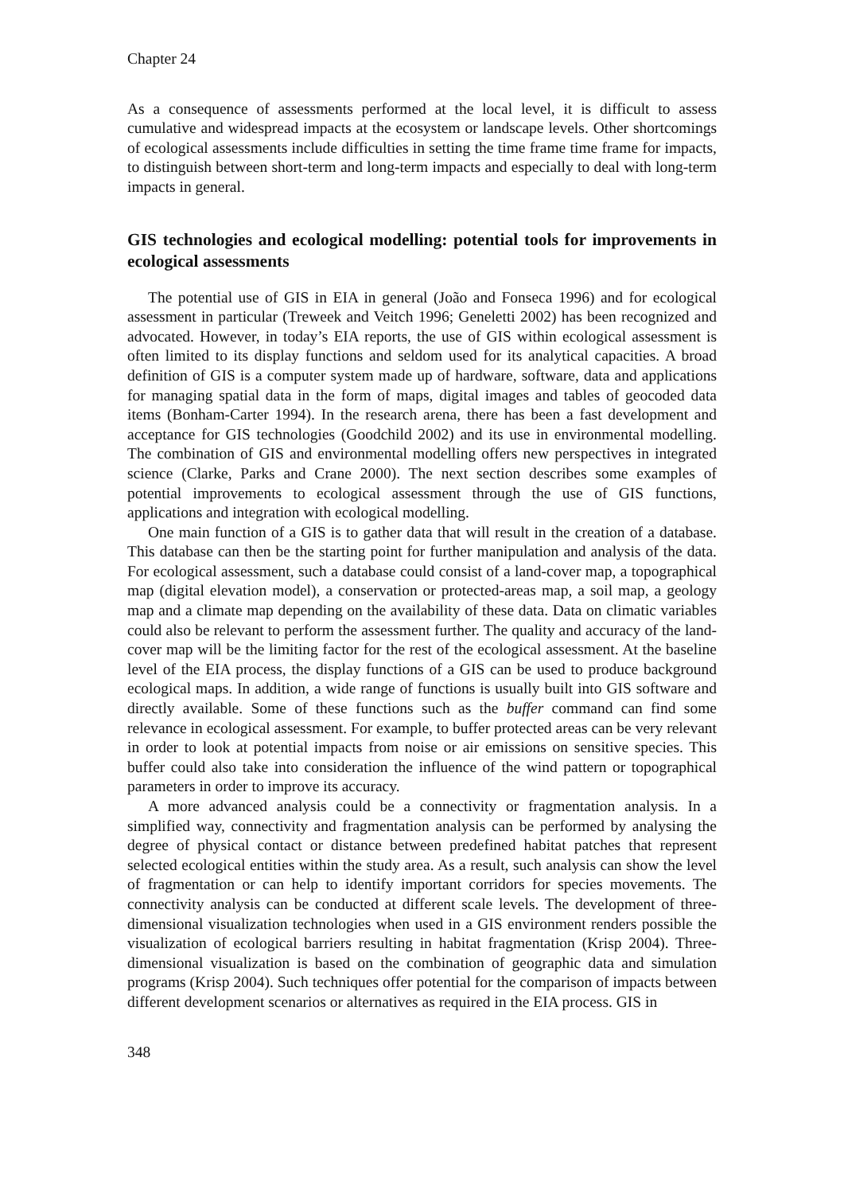Chapter 24
As a consequence of assessments performed at the local level, it is difficult to assess cumulative and widespread impacts at the ecosystem or landscape levels. Other shortcomings of ecological assessments include difficulties in setting the time frame time frame for impacts, to distinguish between short-term and long-term impacts and especially to deal with long-term impacts in general.
GIS technologies and ecological modelling: potential tools for improvements in ecological assessments
The potential use of GIS in EIA in general (João and Fonseca 1996) and for ecological assessment in particular (Treweek and Veitch 1996; Geneletti 2002) has been recognized and advocated. However, in today’s EIA reports, the use of GIS within ecological assessment is often limited to its display functions and seldom used for its analytical capacities. A broad definition of GIS is a computer system made up of hardware, software, data and applications for managing spatial data in the form of maps, digital images and tables of geocoded data items (Bonham-Carter 1994). In the research arena, there has been a fast development and acceptance for GIS technologies (Goodchild 2002) and its use in environmental modelling. The combination of GIS and environmental modelling offers new perspectives in integrated science (Clarke, Parks and Crane 2000). The next section describes some examples of potential improvements to ecological assessment through the use of GIS functions, applications and integration with ecological modelling.
One main function of a GIS is to gather data that will result in the creation of a database. This database can then be the starting point for further manipulation and analysis of the data. For ecological assessment, such a database could consist of a land-cover map, a topographical map (digital elevation model), a conservation or protected-areas map, a soil map, a geology map and a climate map depending on the availability of these data. Data on climatic variables could also be relevant to perform the assessment further. The quality and accuracy of the land-cover map will be the limiting factor for the rest of the ecological assessment. At the baseline level of the EIA process, the display functions of a GIS can be used to produce background ecological maps. In addition, a wide range of functions is usually built into GIS software and directly available. Some of these functions such as the buffer command can find some relevance in ecological assessment. For example, to buffer protected areas can be very relevant in order to look at potential impacts from noise or air emissions on sensitive species. This buffer could also take into consideration the influence of the wind pattern or topographical parameters in order to improve its accuracy.
A more advanced analysis could be a connectivity or fragmentation analysis. In a simplified way, connectivity and fragmentation analysis can be performed by analysing the degree of physical contact or distance between predefined habitat patches that represent selected ecological entities within the study area. As a result, such analysis can show the level of fragmentation or can help to identify important corridors for species movements. The connectivity analysis can be conducted at different scale levels. The development of three-dimensional visualization technologies when used in a GIS environment renders possible the visualization of ecological barriers resulting in habitat fragmentation (Krisp 2004). Three-dimensional visualization is based on the combination of geographic data and simulation programs (Krisp 2004). Such techniques offer potential for the comparison of impacts between different development scenarios or alternatives as required in the EIA process. GIS in
348